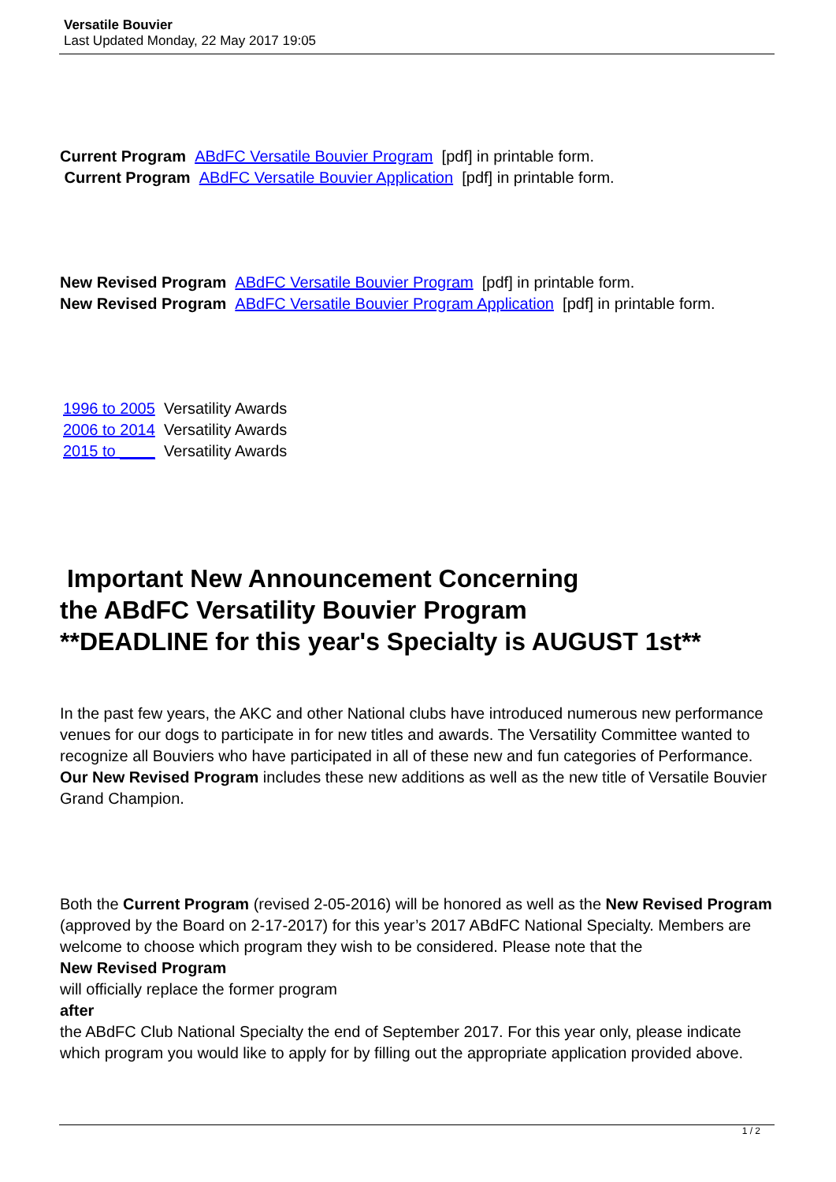Versatile Bouvier
Last Updated Monday, 22 May 2017 19:05
Current Program ABdFC Versatile Bouvier Program [pdf] in printable form.
Current Program ABdFC Versatile Bouvier Application [pdf] in printable form.
New Revised Program ABdFC Versatile Bouvier Program [pdf] in printable form.
New Revised Program ABdFC Versatile Bouvier Program Application [pdf] in printable form.
1996 to 2005 Versatility Awards
2006 to 2014 Versatility Awards
2015 to ____ Versatility Awards
Important New Announcement Concerning
the ABdFC Versatility Bouvier Program
**DEADLINE for this year's Specialty is AUGUST 1st**
In the past few years, the AKC and other National clubs have introduced numerous new performance venues for our dogs to participate in for new titles and awards. The Versatility Committee wanted to recognize all Bouviers who have participated in all of these new and fun categories of Performance. Our New Revised Program includes these new additions as well as the new title of Versatile Bouvier Grand Champion.
Both the Current Program (revised 2-05-2016) will be honored as well as the New Revised Program
(approved by the Board on 2-17-2017) for this year’s 2017 ABdFC National Specialty. Members are welcome to choose which program they wish to be considered. Please note that the
New Revised Program
will officially replace the former program
after
the ABdFC Club National Specialty the end of September 2017. For this year only, please indicate which program you would like to apply for by filling out the appropriate application provided above.
1 / 2